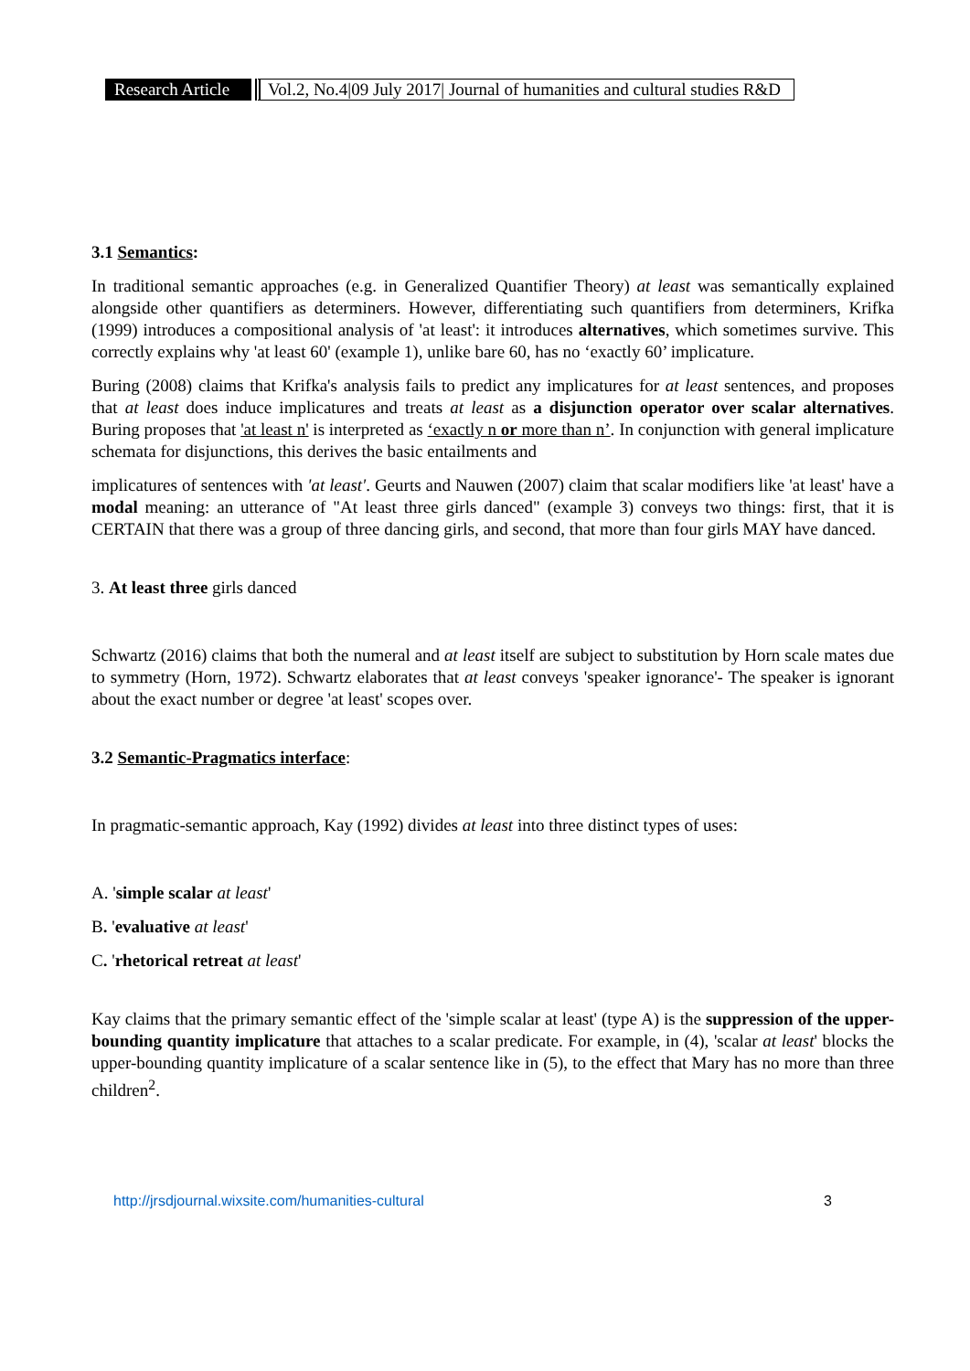Research Article Vol.2, No.4|09 July 2017| Journal of humanities and cultural studies R&D
3.1 Semantics:
In traditional semantic approaches (e.g. in Generalized Quantifier Theory) at least was semantically explained alongside other quantifiers as determiners. However, differentiating such quantifiers from determiners, Krifka (1999) introduces a compositional analysis of 'at least': it introduces alternatives, which sometimes survive. This correctly explains why 'at least 60' (example 1), unlike bare 60, has no ‘exactly 60’ implicature.
Buring (2008) claims that Krifka's analysis fails to predict any implicatures for at least sentences, and proposes that at least does induce implicatures and treats at least as a disjunction operator over scalar alternatives. Buring proposes that 'at least n' is interpreted as ‘exactly n or more than n’. In conjunction with general implicature schemata for disjunctions, this derives the basic entailments and
implicatures of sentences with 'at least'. Geurts and Nauwen (2007) claim that scalar modifiers like 'at least' have a modal meaning: an utterance of "At least three girls danced" (example 3) conveys two things: first, that it is CERTAIN that there was a group of three dancing girls, and second, that more than four girls MAY have danced.
3. At least three girls danced
Schwartz (2016) claims that both the numeral and at least itself are subject to substitution by Horn scale mates due to symmetry (Horn, 1972). Schwartz elaborates that at least conveys 'speaker ignorance'- The speaker is ignorant about the exact number or degree 'at least' scopes over.
3.2 Semantic-Pragmatics interface:
In pragmatic-semantic approach, Kay (1992) divides at least into three distinct types of uses:
A. 'simple scalar at least'
B. 'evaluative at least'
C. 'rhetorical retreat at least'
Kay claims that the primary semantic effect of the 'simple scalar at least' (type A) is the suppression of the upper-bounding quantity implicature that attaches to a scalar predicate. For example, in (4), 'scalar at least' blocks the upper-bounding quantity implicature of a scalar sentence like in (5), to the effect that Mary has no more than three children<sup>2</sup>.
http://jrsdjournal.wixsite.com/humanities-cultural 3